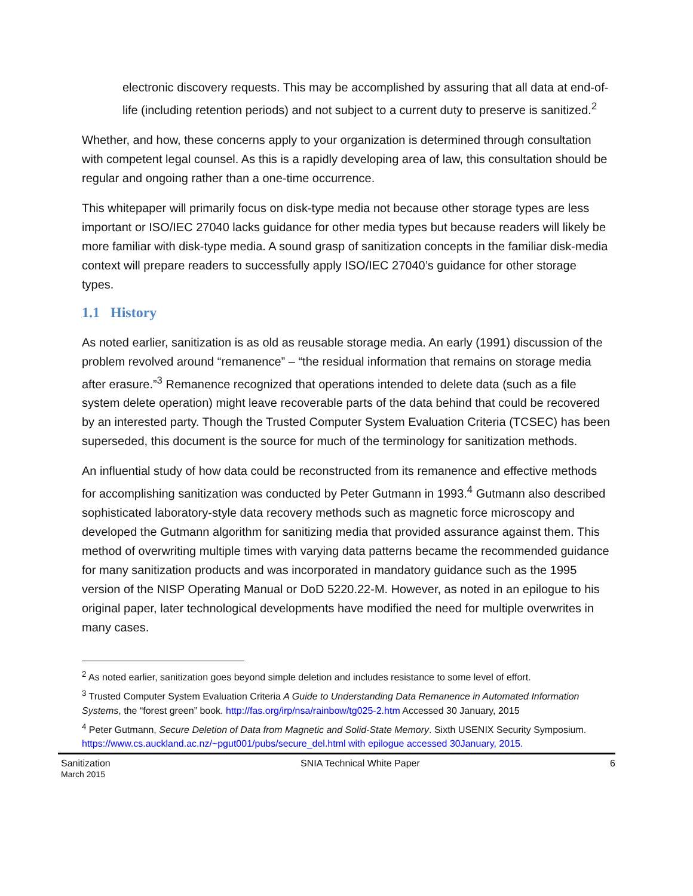electronic discovery requests. This may be accomplished by assuring that all data at end-of-life (including retention periods) and not subject to a current duty to preserve is sanitized.<sup>2</sup>
Whether, and how, these concerns apply to your organization is determined through consultation with competent legal counsel. As this is a rapidly developing area of law, this consultation should be regular and ongoing rather than a one-time occurrence.
This whitepaper will primarily focus on disk-type media not because other storage types are less important or ISO/IEC 27040 lacks guidance for other media types but because readers will likely be more familiar with disk-type media. A sound grasp of sanitization concepts in the familiar disk-media context will prepare readers to successfully apply ISO/IEC 27040’s guidance for other storage types.
1.1 History
As noted earlier, sanitization is as old as reusable storage media. An early (1991) discussion of the problem revolved around “remanence” – “the residual information that remains on storage media after erasure.”<sup>3</sup> Remanence recognized that operations intended to delete data (such as a file system delete operation) might leave recoverable parts of the data behind that could be recovered by an interested party. Though the Trusted Computer System Evaluation Criteria (TCSEC) has been superseded, this document is the source for much of the terminology for sanitization methods.
An influential study of how data could be reconstructed from its remanence and effective methods for accomplishing sanitization was conducted by Peter Gutmann in 1993.<sup>4</sup> Gutmann also described sophisticated laboratory-style data recovery methods such as magnetic force microscopy and developed the Gutmann algorithm for sanitizing media that provided assurance against them. This method of overwriting multiple times with varying data patterns became the recommended guidance for many sanitization products and was incorporated in mandatory guidance such as the 1995 version of the NISP Operating Manual or DoD 5220.22-M. However, as noted in an epilogue to his original paper, later technological developments have modified the need for multiple overwrites in many cases.
<sup>2</sup> As noted earlier, sanitization goes beyond simple deletion and includes resistance to some level of effort.
<sup>3</sup> Trusted Computer System Evaluation Criteria A Guide to Understanding Data Remanence in Automated Information Systems, the “forest green” book. http://fas.org/irp/nsa/rainbow/tg025-2.htm Accessed 30 January, 2015
<sup>4</sup> Peter Gutmann, Secure Deletion of Data from Magnetic and Solid-State Memory. Sixth USENIX Security Symposium. https://www.cs.auckland.ac.nz/~pgut001/pubs/secure_del.html with epilogue accessed 30January, 2015.
Sanitization
March 2015
SNIA Technical White Paper 6